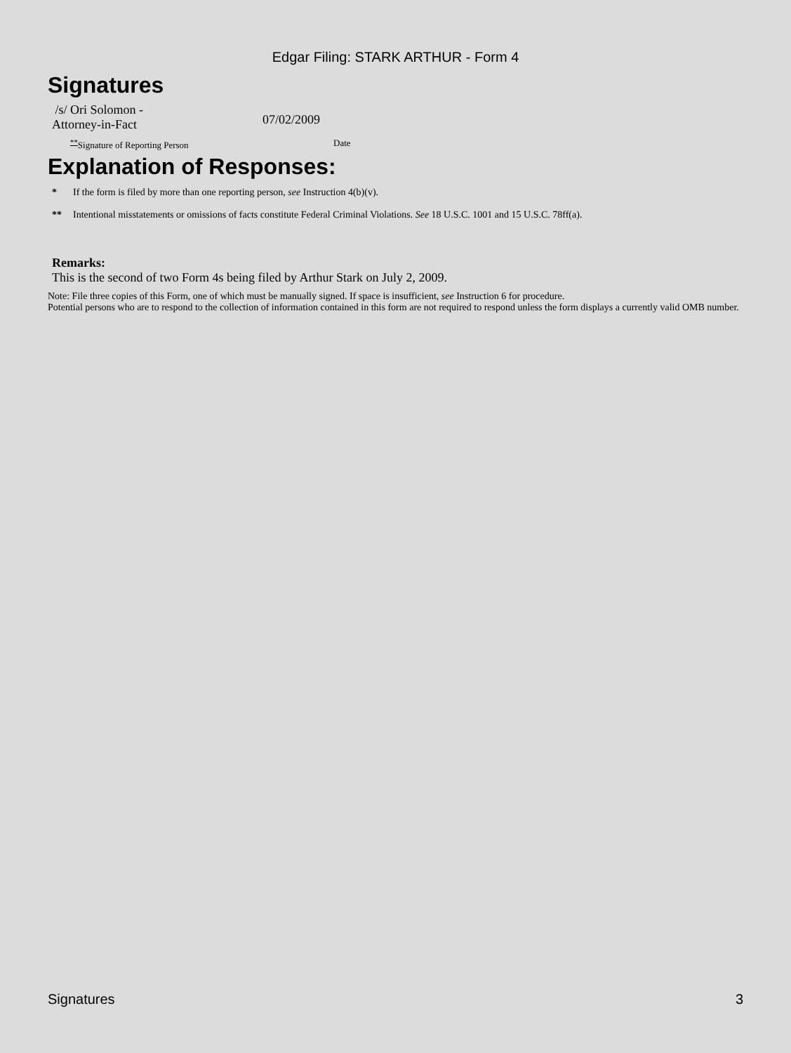Edgar Filing: STARK ARTHUR - Form 4
Signatures
/s/ Ori Solomon -
Attorney-in-Fact
07/02/2009
<sup>**</sup> Signature of Reporting Person Date
Explanation of Responses:
* If the form is filed by more than one reporting person, see Instruction 4(b)(v).
** Intentional misstatements or omissions of facts constitute Federal Criminal Violations. See 18 U.S.C. 1001 and 15 U.S.C. 78ff(a).
Remarks:
This is the second of two Form 4s being filed by Arthur Stark on July 2, 2009.
Note: File three copies of this Form, one of which must be manually signed. If space is insufficient, see Instruction 6 for procedure.
Potential persons who are to respond to the collection of information contained in this form are not required to respond unless the form displays a currently valid OMB number.
Signatures 3